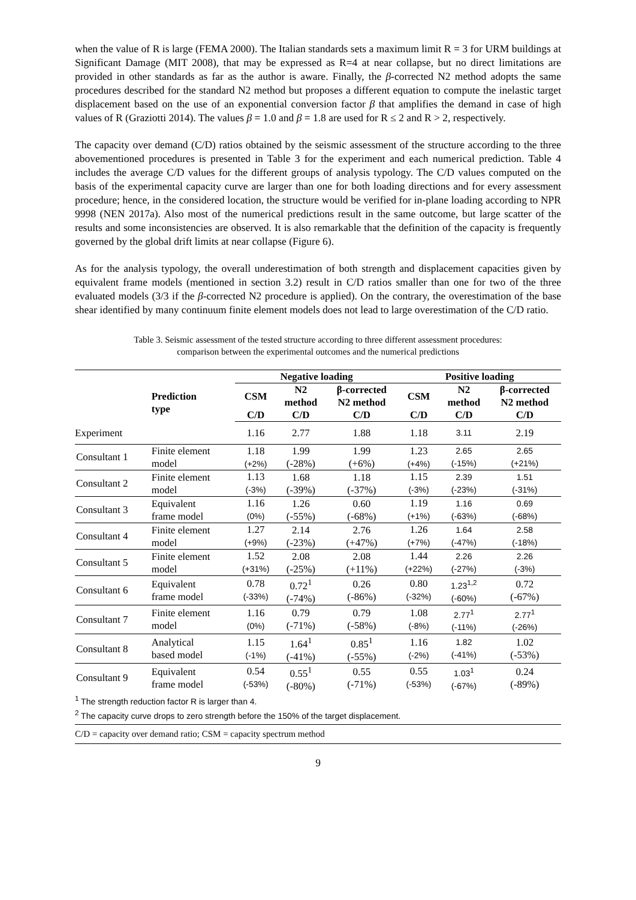when the value of R is large (FEMA 2000). The Italian standards sets a maximum limit R = 3 for URM buildings at Significant Damage (MIT 2008), that may be expressed as R=4 at near collapse, but no direct limitations are provided in other standards as far as the author is aware. Finally, the β-corrected N2 method adopts the same procedures described for the standard N2 method but proposes a different equation to compute the inelastic target displacement based on the use of an exponential conversion factor β that amplifies the demand in case of high values of R (Graziotti 2014). The values β = 1.0 and β = 1.8 are used for R ≤ 2 and R > 2, respectively.
The capacity over demand (C/D) ratios obtained by the seismic assessment of the structure according to the three abovementioned procedures is presented in Table 3 for the experiment and each numerical prediction. Table 4 includes the average C/D values for the different groups of analysis typology. The C/D values computed on the basis of the experimental capacity curve are larger than one for both loading directions and for every assessment procedure; hence, in the considered location, the structure would be verified for in-plane loading according to NPR 9998 (NEN 2017a). Also most of the numerical predictions result in the same outcome, but large scatter of the results and some inconsistencies are observed. It is also remarkable that the definition of the capacity is frequently governed by the global drift limits at near collapse (Figure 6).
As for the analysis typology, the overall underestimation of both strength and displacement capacities given by equivalent frame models (mentioned in section 3.2) result in C/D ratios smaller than one for two of the three evaluated models (3/3 if the β-corrected N2 procedure is applied). On the contrary, the overestimation of the base shear identified by many continuum finite element models does not lead to large overestimation of the C/D ratio.
Table 3. Seismic assessment of the tested structure according to three different assessment procedures:
comparison between the experimental outcomes and the numerical predictions
| | | Negative loading | | | Positive loading | | |
| --- | --- | --- | --- | --- | --- | --- | --- |
| | Prediction type | CSM | N2 method | β-corrected N2 method | CSM | N2 method | β-corrected N2 method |
| | | C/D | C/D | C/D | C/D | C/D | C/D |
| Experiment | | 1.16 | 2.77 | 1.88 | 1.18 | 3.11 | 2.19 |
| Consultant 1 | Finite element model | 1.18 (+2%) | 1.99 (-28%) | 1.99 (+6%) | 1.23 (+4%) | 2.65 (-15%) | 2.65 (+21%) |
| Consultant 2 | Finite element model | 1.13 (-3%) | 1.68 (-39%) | 1.18 (-37%) | 1.15 (-3%) | 2.39 (-23%) | 1.51 (-31%) |
| Consultant 3 | Equivalent frame model | 1.16 (0%) | 1.26 (-55%) | 0.60 (-68%) | 1.19 (+1%) | 1.16 (-63%) | 0.69 (-68%) |
| Consultant 4 | Finite element model | 1.27 (+9%) | 2.14 (-23%) | 2.76 (+47%) | 1.26 (+7%) | 1.64 (-47%) | 2.58 (-18%) |
| Consultant 5 | Finite element model | 1.52 (+31%) | 2.08 (-25%) | 2.08 (+11%) | 1.44 (+22%) | 2.26 (-27%) | 2.26 (-3%) |
| Consultant 6 | Equivalent frame model | 0.78 (-33%) | 0.72<sup>1</sup> (-74%) | 0.26 (-86%) | 0.80 (-32%) | 1.23<sup>1,2</sup> (-60%) | 0.72 (-67%) |
| Consultant 7 | Finite element model | 1.16 (0%) | 0.79 (-71%) | 0.79 (-58%) | 1.08 (-8%) | 2.77<sup>1</sup> (-11%) | 2.77<sup>1</sup> (-26%) |
| Consultant 8 | Analytical based model | 1.15 (-1%) | 1.64<sup>1</sup> (-41%) | 0.85<sup>1</sup> (-55%) | 1.16 (-2%) | 1.82 (-41%) | 1.02 (-53%) |
| Consultant 9 | Equivalent frame model | 0.54 (-53%) | 0.55<sup>1</sup> (-80%) | 0.55 (-71%) | 0.55 (-53%) | 1.03<sup>1</sup> (-67%) | 0.24 (-89%) |
<sup>1</sup> The strength reduction factor R is larger than 4.
<sup>2</sup> The capacity curve drops to zero strength before the 150% of the target displacement.
C/D = capacity over demand ratio; CSM = capacity spectrum method
9